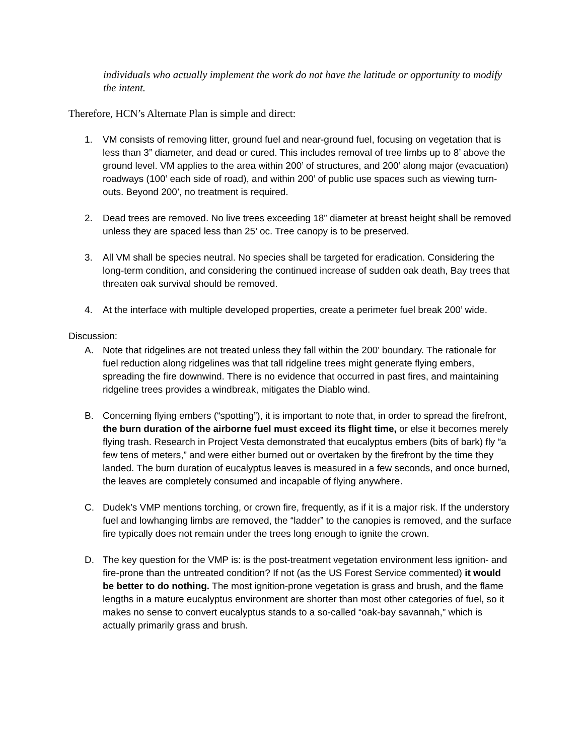individuals who actually implement the work do not have the latitude or opportunity to modify the intent.
Therefore, HCN’s Alternate Plan is simple and direct:
1. VM consists of removing litter, ground fuel and near-ground fuel, focusing on vegetation that is less than 3” diameter, and dead or cured. This includes removal of tree limbs up to 8’ above the ground level. VM applies to the area within 200’ of structures, and 200’ along major (evacuation) roadways (100’ each side of road), and within 200’ of public use spaces such as viewing turn-outs. Beyond 200’, no treatment is required.
2. Dead trees are removed. No live trees exceeding 18” diameter at breast height shall be removed unless they are spaced less than 25’ oc. Tree canopy is to be preserved.
3. All VM shall be species neutral. No species shall be targeted for eradication. Considering the long-term condition, and considering the continued increase of sudden oak death, Bay trees that threaten oak survival should be removed.
4. At the interface with multiple developed properties, create a perimeter fuel break 200’ wide.
Discussion:
A. Note that ridgelines are not treated unless they fall within the 200’ boundary. The rationale for fuel reduction along ridgelines was that tall ridgeline trees might generate flying embers, spreading the fire downwind. There is no evidence that occurred in past fires, and maintaining ridgeline trees provides a windbreak, mitigates the Diablo wind.
B. Concerning flying embers (“spotting”), it is important to note that, in order to spread the firefront, the burn duration of the airborne fuel must exceed its flight time, or else it becomes merely flying trash. Research in Project Vesta demonstrated that eucalyptus embers (bits of bark) fly “a few tens of meters,” and were either burned out or overtaken by the firefront by the time they landed. The burn duration of eucalyptus leaves is measured in a few seconds, and once burned, the leaves are completely consumed and incapable of flying anywhere.
C. Dudek’s VMP mentions torching, or crown fire, frequently, as if it is a major risk. If the understory fuel and lowhanging limbs are removed, the “ladder” to the canopies is removed, and the surface fire typically does not remain under the trees long enough to ignite the crown.
D. The key question for the VMP is: is the post-treatment vegetation environment less ignition- and fire-prone than the untreated condition? If not (as the US Forest Service commented) it would be better to do nothing. The most ignition-prone vegetation is grass and brush, and the flame lengths in a mature eucalyptus environment are shorter than most other categories of fuel, so it makes no sense to convert eucalyptus stands to a so-called “oak-bay savannah,” which is actually primarily grass and brush.